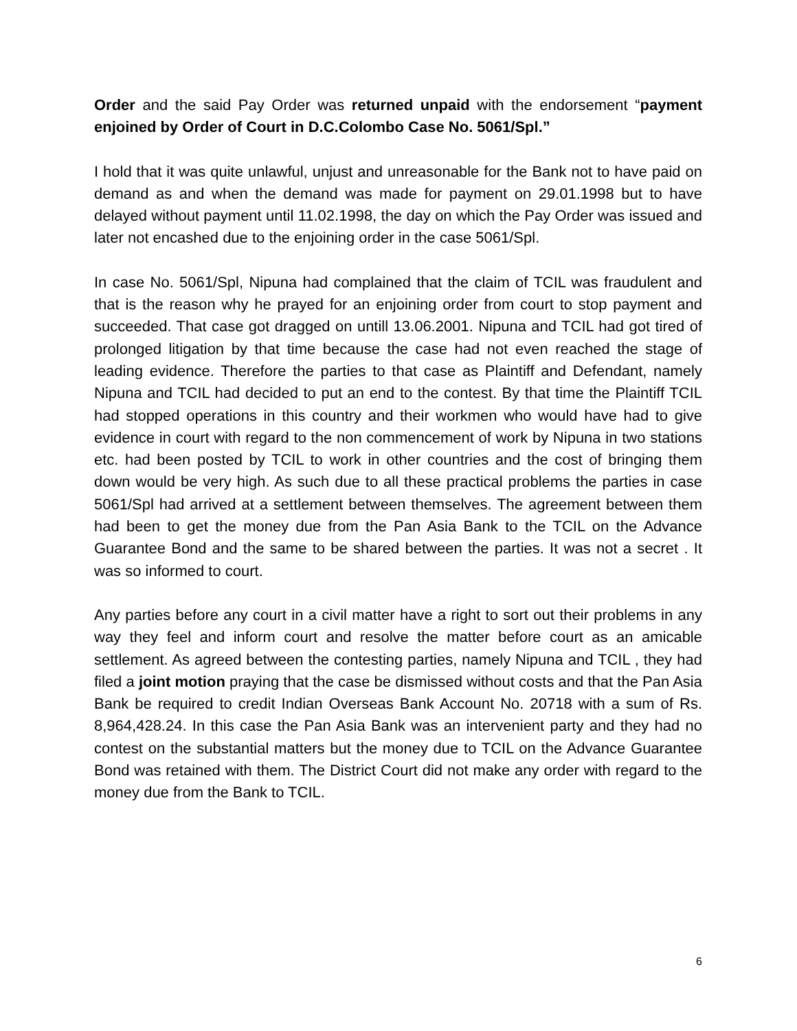Order and the said Pay Order was returned unpaid with the endorsement “payment enjoined by Order of Court in D.C.Colombo Case No. 5061/Spl.”
I hold that it was quite unlawful, unjust and unreasonable for the Bank not to have paid on demand as and when the demand was made for payment on 29.01.1998 but to have delayed without payment until 11.02.1998, the day on which the Pay Order was issued and later not encashed due to the enjoining order in the case 5061/Spl.
In case No. 5061/Spl, Nipuna had complained that the claim of TCIL was fraudulent and that is the reason why he prayed for an enjoining order from court to stop payment and succeeded. That case got dragged on untill 13.06.2001. Nipuna and TCIL had got tired of prolonged litigation by that time because the case had not even reached the stage of leading evidence. Therefore the parties to that case as Plaintiff and Defendant, namely Nipuna and TCIL had decided to put an end to the contest. By that time the Plaintiff TCIL had stopped operations in this country and their workmen who would have had to give evidence in court with regard to the non commencement of work by Nipuna in two stations etc. had been posted by TCIL to work in other countries and the cost of bringing them down would be very high. As such due to all these practical problems the parties in case 5061/Spl had arrived at a settlement between themselves. The agreement between them had been to get the money due from the Pan Asia Bank to the TCIL on the Advance Guarantee Bond and the same to be shared between the parties. It was not a secret . It was so informed to court.
Any parties before any court in a civil matter have a right to sort out their problems in any way they feel and inform court and resolve the matter before court as an amicable settlement. As agreed between the contesting parties, namely Nipuna and TCIL , they had filed a joint motion praying that the case be dismissed without costs and that the Pan Asia Bank be required to credit Indian Overseas Bank Account No. 20718 with a sum of Rs. 8,964,428.24. In this case the Pan Asia Bank was an intervenient party and they had no contest on the substantial matters but the money due to TCIL on the Advance Guarantee Bond was retained with them. The District Court did not make any order with regard to the money due from the Bank to TCIL.
6